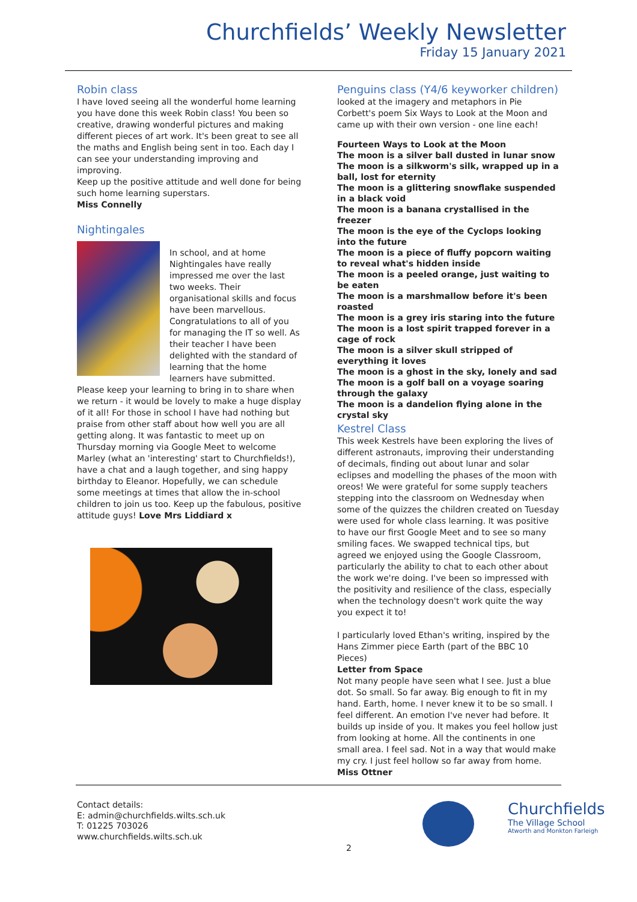Churchfields’ Weekly Newsletter
Friday 15 January 2021
Robin class
I have loved seeing all the wonderful home learning you have done this week Robin class! You been so creative, drawing wonderful pictures and making different pieces of art work. It's been great to see all the maths and English being sent in too. Each day I can see your understanding improving and improving.
Keep up the positive attitude and well done for being such home learning superstars.
Miss Connelly
Nightingales
In school, and at home Nightingales have really impressed me over the last two weeks. Their organisational skills and focus have been marvellous. Congratulations to all of you for managing the IT so well. As their teacher I have been delighted with the standard of learning that the home learners have submitted. Please keep your learning to bring in to share when we return - it would be lovely to make a huge display of it all! For those in school I have had nothing but praise from other staff about how well you are all getting along. It was fantastic to meet up on Thursday morning via Google Meet to welcome Marley (what an 'interesting' start to Churchfields!), have a chat and a laugh together, and sing happy birthday to Eleanor. Hopefully, we can schedule some meetings at times that allow the in-school children to join us too. Keep up the fabulous, positive attitude guys! Love Mrs Liddiard x
Penguins class (Y4/6 keyworker children)
looked at the imagery and metaphors in Pie Corbett's poem Six Ways to Look at the Moon and came up with their own version - one line each!
Fourteen Ways to Look at the Moon
The moon is a silver ball dusted in lunar snow
The moon is a silkworm's silk, wrapped up in a ball, lost for eternity
The moon is a glittering snowflake suspended in a black void
The moon is a banana crystallised in the freezer
The moon is the eye of the Cyclops looking into the future
The moon is a piece of fluffy popcorn waiting to reveal what's hidden inside
The moon is a peeled orange, just waiting to be eaten
The moon is a marshmallow before it's been roasted
The moon is a grey iris staring into the future
The moon is a lost spirit trapped forever in a cage of rock
The moon is a silver skull stripped of everything it loves
The moon is a ghost in the sky, lonely and sad
The moon is a golf ball on a voyage soaring through the galaxy
The moon is a dandelion flying alone in the crystal sky
Kestrel Class
This week Kestrels have been exploring the lives of different astronauts, improving their understanding of decimals, finding out about lunar and solar eclipses and modelling the phases of the moon with oreos! We were grateful for some supply teachers stepping into the classroom on Wednesday when some of the quizzes the children created on Tuesday were used for whole class learning. It was positive to have our first Google Meet and to see so many smiling faces. We swapped technical tips, but agreed we enjoyed using the Google Classroom, particularly the ability to chat to each other about the work we're doing. I've been so impressed with the positivity and resilience of the class, especially when the technology doesn't work quite the way you expect it to!
I particularly loved Ethan's writing, inspired by the Hans Zimmer piece Earth (part of the BBC 10 Pieces)
Letter from Space
Not many people have seen what I see. Just a blue dot. So small. So far away. Big enough to fit in my hand. Earth, home. I never knew it to be so small. I feel different. An emotion I've never had before. It builds up inside of you. It makes you feel hollow just from looking at home. All the continents in one small area. I feel sad. Not in a way that would make my cry. I just feel hollow so far away from home.
Miss Ottner
Contact details:
E: admin@churchfields.wilts.sch.uk
T: 01225 703026
www.churchfields.wilts.sch.uk
Churchfields
The Village School
Atworth and Monkton Farleigh
2